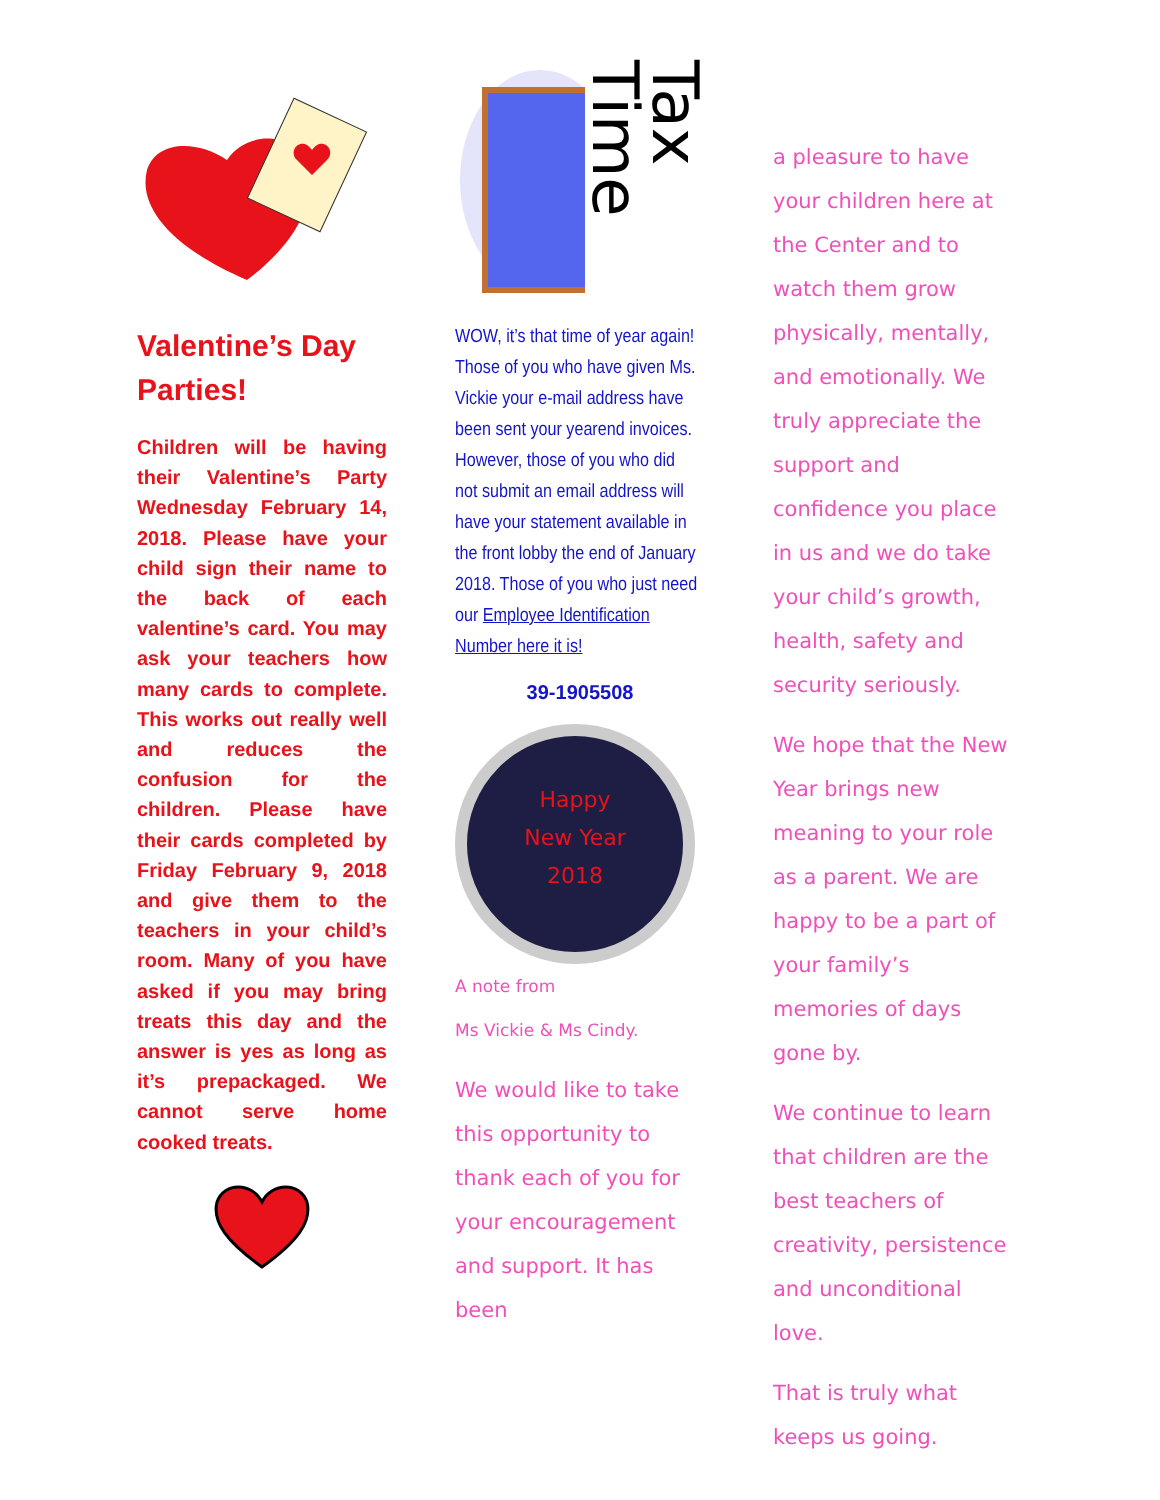Valentine’s Day Parties!
Children will be having their Valentine’s Party Wednesday February 14, 2018. Please have your child sign their name to the back of each valentine’s card. You may ask your teachers how many cards to complete. This works out really well and reduces the confusion for the children. Please have their cards completed by Friday February 9, 2018 and give them to the teachers in your child’s room. Many of you have asked if you may bring treats this day and the answer is yes as long as it’s prepackaged. We cannot serve home cooked treats.
Tax Time
WOW, it’s that time of year again! Those of you who have given Ms. Vickie your e-mail address have been sent your yearend invoices. However, those of you who did not submit an email address will have your statement available in the front lobby the end of January 2018. Those of you who just need our Employee Identification Number here it is!
39-1905508
Happy
New Year
2018
A note from
Ms Vickie & Ms Cindy.
We would like to take this opportunity to thank each of you for your encouragement and support. It has been
a pleasure to have your children here at the Center and to watch them grow physically, mentally, and emotionally. We truly appreciate the support and confidence you place in us and we do take your child’s growth, health, safety and security seriously.
We hope that the New Year brings new meaning to your role as a parent. We are happy to be a part of your family’s memories of days gone by.
We continue to learn that children are the best teachers of creativity, persistence and unconditional love.
That is truly what keeps us going.